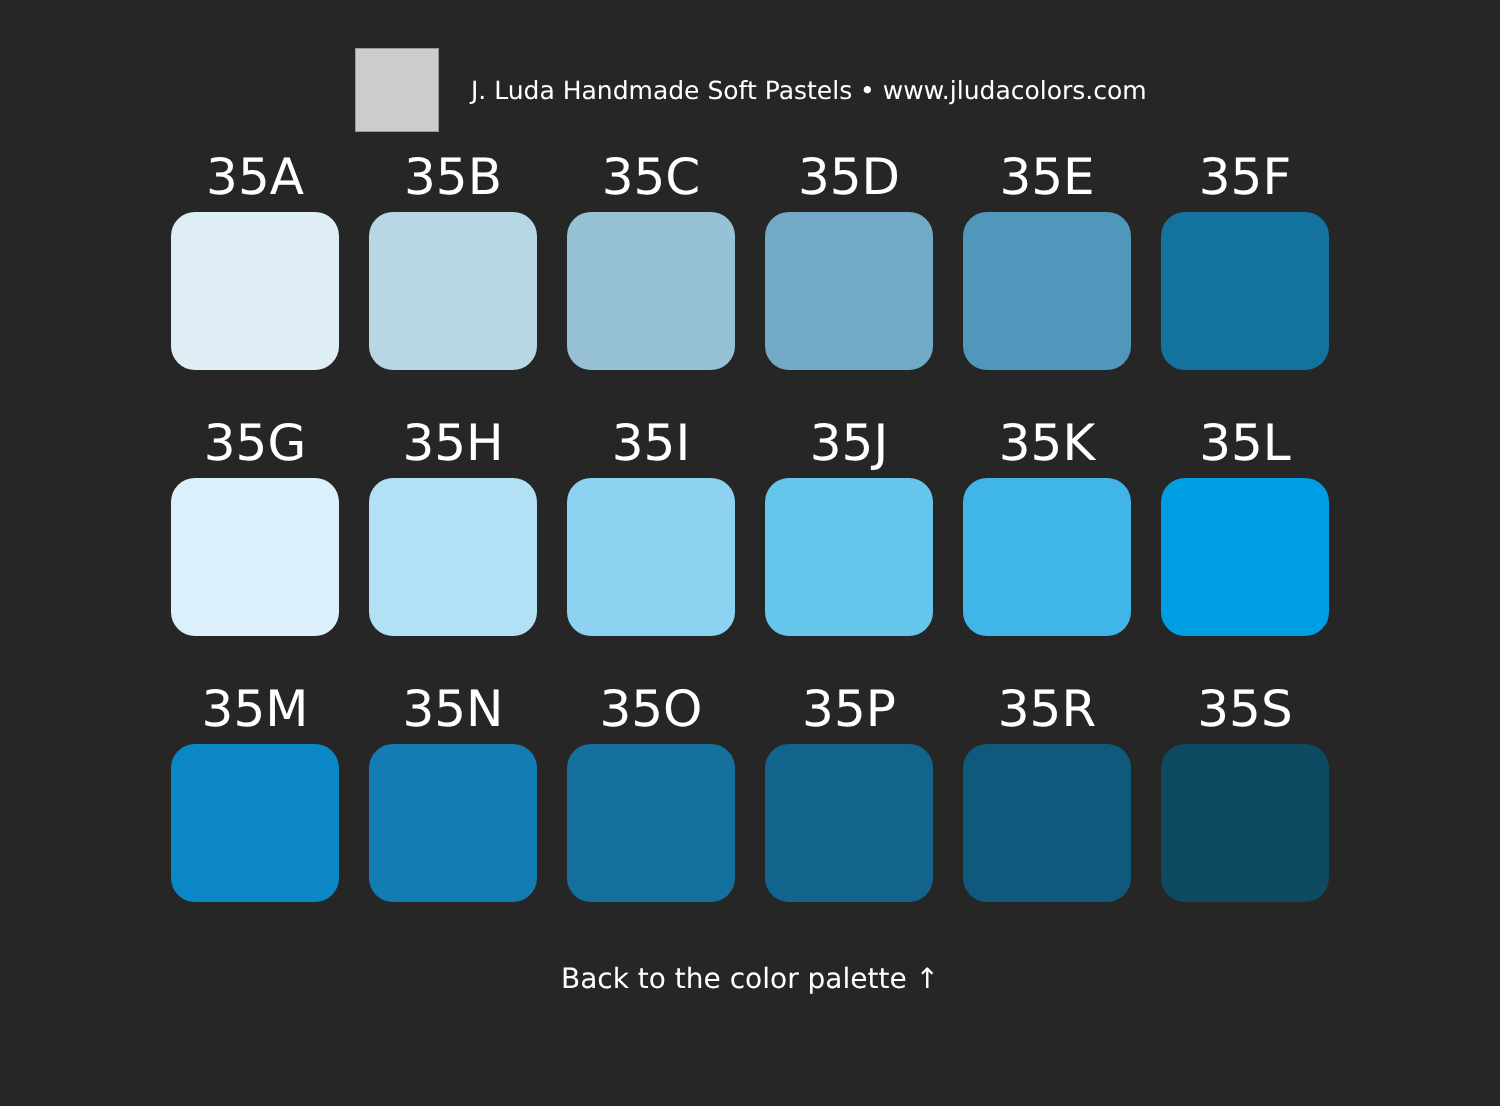J. Luda Handmade Soft Pastels • www.jludacolors.com
35A
35B
35C
35D
35E
35F
35G
35H
35I
35J
35K
35L
35M
35N
35O
35P
35R
35S
Back to the color palette ↑